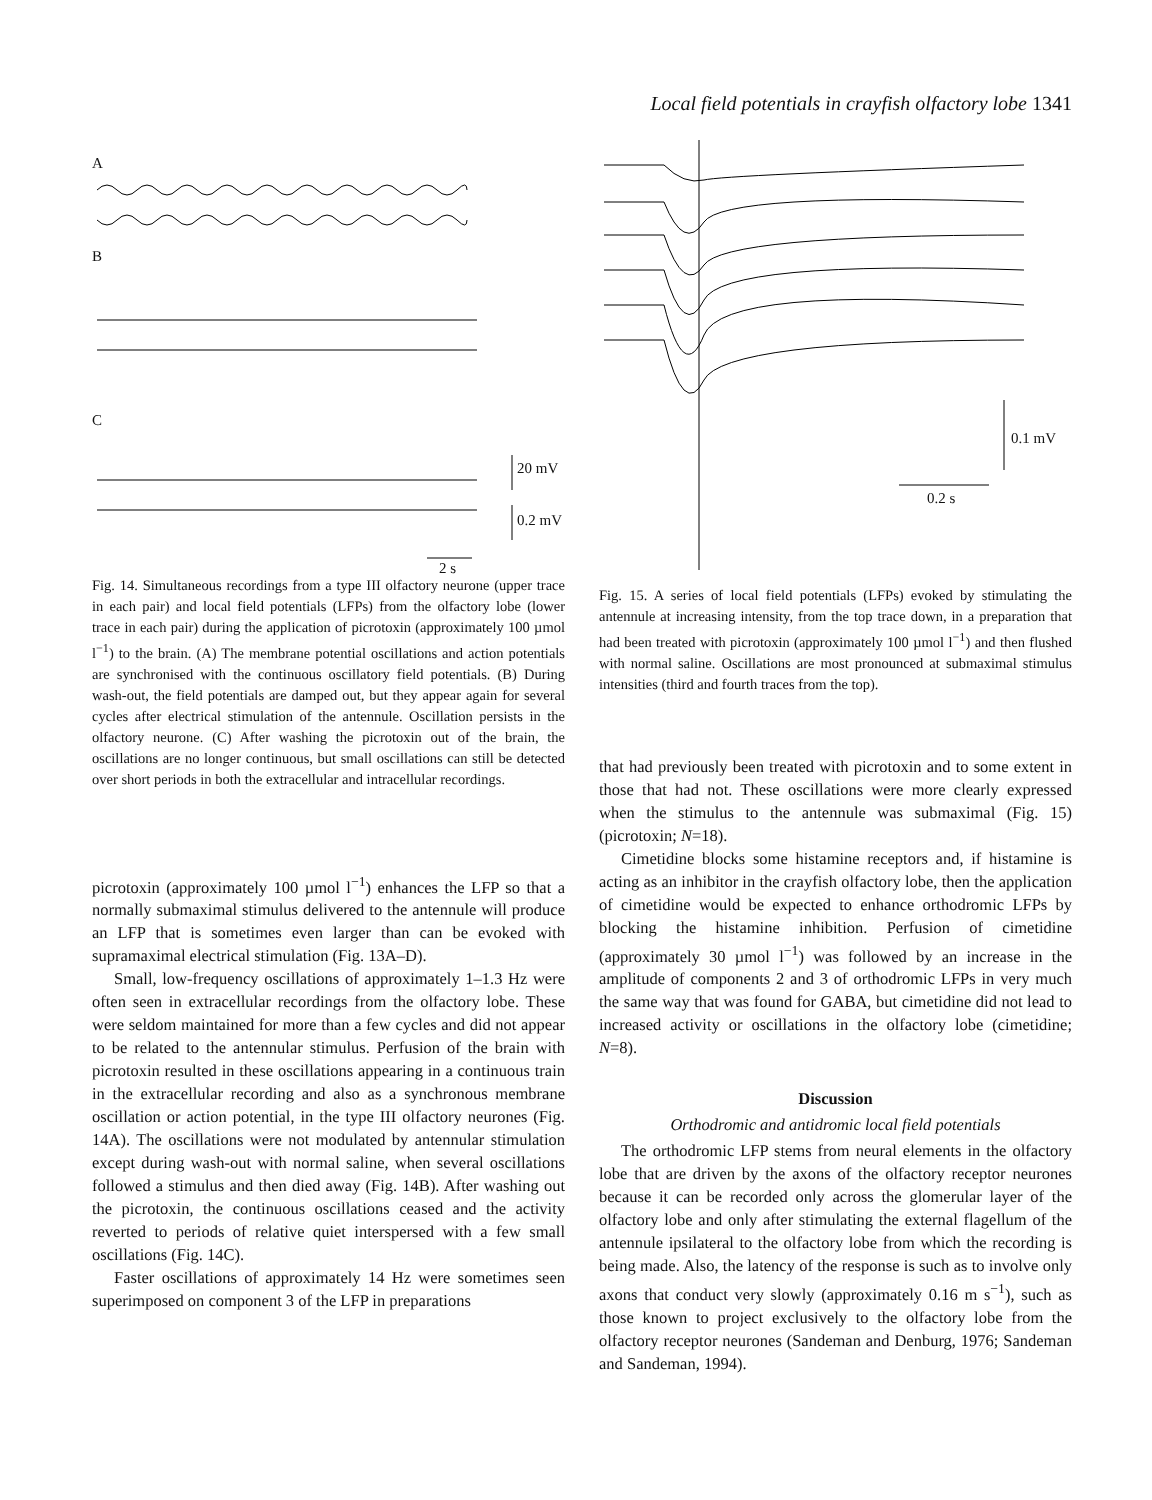Local field potentials in crayfish olfactory lobe 1341
A
B
C
20 mV
0.2 mV
2 s
Fig. 14. Simultaneous recordings from a type III olfactory neurone (upper trace in each pair) and local field potentials (LFPs) from the olfactory lobe (lower trace in each pair) during the application of picrotoxin (approximately 100 µmol l<sup>−1</sup>) to the brain. (A) The membrane potential oscillations and action potentials are synchronised with the continuous oscillatory field potentials. (B) During wash-out, the field potentials are damped out, but they appear again for several cycles after electrical stimulation of the antennule. Oscillation persists in the olfactory neurone. (C) After washing the picrotoxin out of the brain, the oscillations are no longer continuous, but small oscillations can still be detected over short periods in both the extracellular and intracellular recordings.
picrotoxin (approximately 100 µmol l<sup>−1</sup>) enhances the LFP so that a normally submaximal stimulus delivered to the antennule will produce an LFP that is sometimes even larger than can be evoked with supramaximal electrical stimulation (Fig. 13A–D).
Small, low-frequency oscillations of approximately 1–1.3 Hz were often seen in extracellular recordings from the olfactory lobe. These were seldom maintained for more than a few cycles and did not appear to be related to the antennular stimulus. Perfusion of the brain with picrotoxin resulted in these oscillations appearing in a continuous train in the extracellular recording and also as a synchronous membrane oscillation or action potential, in the type III olfactory neurones (Fig. 14A). The oscillations were not modulated by antennular stimulation except during wash-out with normal saline, when several oscillations followed a stimulus and then died away (Fig. 14B). After washing out the picrotoxin, the continuous oscillations ceased and the activity reverted to periods of relative quiet interspersed with a few small oscillations (Fig. 14C).
Faster oscillations of approximately 14 Hz were sometimes seen superimposed on component 3 of the LFP in preparations
0.1 mV
0.2 s
Fig. 15. A series of local field potentials (LFPs) evoked by stimulating the antennule at increasing intensity, from the top trace down, in a preparation that had been treated with picrotoxin (approximately 100 µmol l<sup>−1</sup>) and then flushed with normal saline. Oscillations are most pronounced at submaximal stimulus intensities (third and fourth traces from the top).
that had previously been treated with picrotoxin and to some extent in those that had not. These oscillations were more clearly expressed when the stimulus to the antennule was submaximal (Fig. 15) (picrotoxin; N=18).
Cimetidine blocks some histamine receptors and, if histamine is acting as an inhibitor in the crayfish olfactory lobe, then the application of cimetidine would be expected to enhance orthodromic LFPs by blocking the histamine inhibition. Perfusion of cimetidine (approximately 30 µmol l<sup>−1</sup>) was followed by an increase in the amplitude of components 2 and 3 of orthodromic LFPs in very much the same way that was found for GABA, but cimetidine did not lead to increased activity or oscillations in the olfactory lobe (cimetidine; N=8).
Discussion
Orthodromic and antidromic local field potentials
The orthodromic LFP stems from neural elements in the olfactory lobe that are driven by the axons of the olfactory receptor neurones because it can be recorded only across the glomerular layer of the olfactory lobe and only after stimulating the external flagellum of the antennule ipsilateral to the olfactory lobe from which the recording is being made. Also, the latency of the response is such as to involve only axons that conduct very slowly (approximately 0.16 m s<sup>−1</sup>), such as those known to project exclusively to the olfactory lobe from the olfactory receptor neurones (Sandeman and Denburg, 1976; Sandeman and Sandeman, 1994).